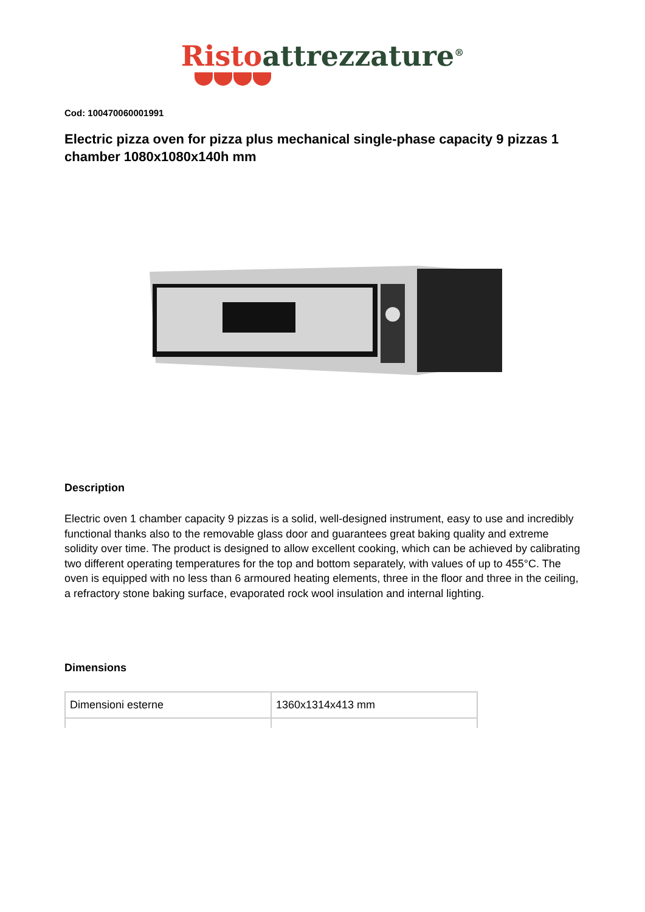Risto attrezzature<sup>®</sup>
Cod: 100470060001991
Electric pizza oven for pizza plus mechanical single-phase capacity 9 pizzas 1 chamber 1080x1080x140h mm
Description
Electric oven 1 chamber capacity 9 pizzas is a solid, well-designed instrument, easy to use and incredibly functional thanks also to the removable glass door and guarantees great baking quality and extreme solidity over time. The product is designed to allow excellent cooking, which can be achieved by calibrating two different operating temperatures for the top and bottom separately, with values of up to 455°C. The oven is equipped with no less than 6 armoured heating elements, three in the floor and three in the ceiling, a refractory stone baking surface, evaporated rock wool insulation and internal lighting.
Dimensions
| Dimensioni esterne | 1360x1314x413 mm |